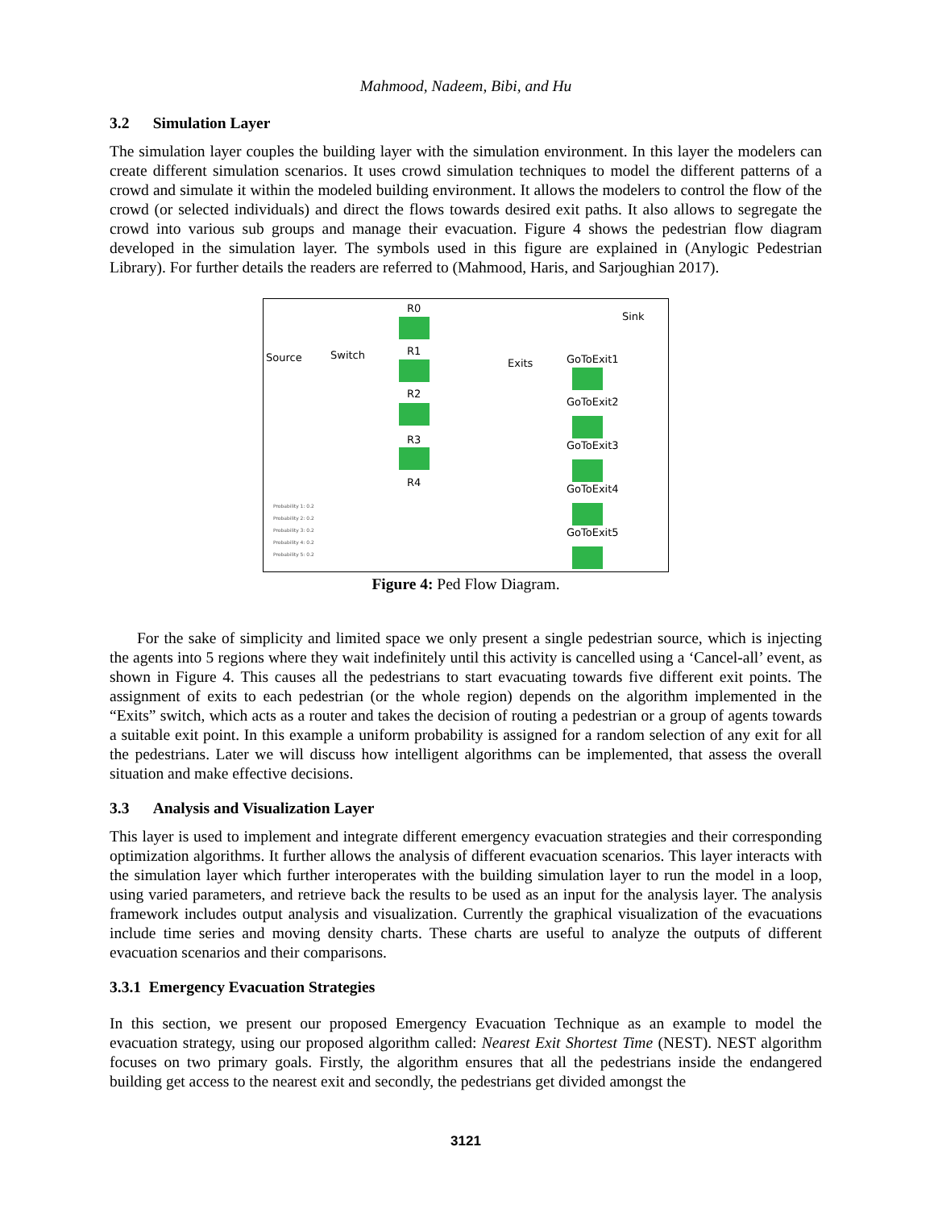Mahmood, Nadeem, Bibi, and Hu
3.2 Simulation Layer
The simulation layer couples the building layer with the simulation environment. In this layer the modelers can create different simulation scenarios. It uses crowd simulation techniques to model the different patterns of a crowd and simulate it within the modeled building environment. It allows the modelers to control the flow of the crowd (or selected individuals) and direct the flows towards desired exit paths. It also allows to segregate the crowd into various sub groups and manage their evacuation. Figure 4 shows the pedestrian flow diagram developed in the simulation layer. The symbols used in this figure are explained in (Anylogic Pedestrian Library). For further details the readers are referred to (Mahmood, Haris, and Sarjoughian 2017).
R0
Sink
Source Switch R1
Exits GoToExit1
R2
GoToExit2
R3 GoToExit3
R4
GoToExit4
GoToExit5
Probability 1: 0.2
Probability 2: 0.2
Probability 3: 0.2
Probability 4: 0.2
Probability 5: 0.2
Figure 4: Ped Flow Diagram.
For the sake of simplicity and limited space we only present a single pedestrian source, which is injecting the agents into 5 regions where they wait indefinitely until this activity is cancelled using a ‘Cancel-all’ event, as shown in Figure 4. This causes all the pedestrians to start evacuating towards five different exit points. The assignment of exits to each pedestrian (or the whole region) depends on the algorithm implemented in the “Exits” switch, which acts as a router and takes the decision of routing a pedestrian or a group of agents towards a suitable exit point. In this example a uniform probability is assigned for a random selection of any exit for all the pedestrians. Later we will discuss how intelligent algorithms can be implemented, that assess the overall situation and make effective decisions.
3.3 Analysis and Visualization Layer
This layer is used to implement and integrate different emergency evacuation strategies and their corresponding optimization algorithms. It further allows the analysis of different evacuation scenarios. This layer interacts with the simulation layer which further interoperates with the building simulation layer to run the model in a loop, using varied parameters, and retrieve back the results to be used as an input for the analysis layer. The analysis framework includes output analysis and visualization. Currently the graphical visualization of the evacuations include time series and moving density charts. These charts are useful to analyze the outputs of different evacuation scenarios and their comparisons.
3.3.1 Emergency Evacuation Strategies
In this section, we present our proposed Emergency Evacuation Technique as an example to model the evacuation strategy, using our proposed algorithm called: Nearest Exit Shortest Time (NEST). NEST algorithm focuses on two primary goals. Firstly, the algorithm ensures that all the pedestrians inside the endangered building get access to the nearest exit and secondly, the pedestrians get divided amongst the
3121